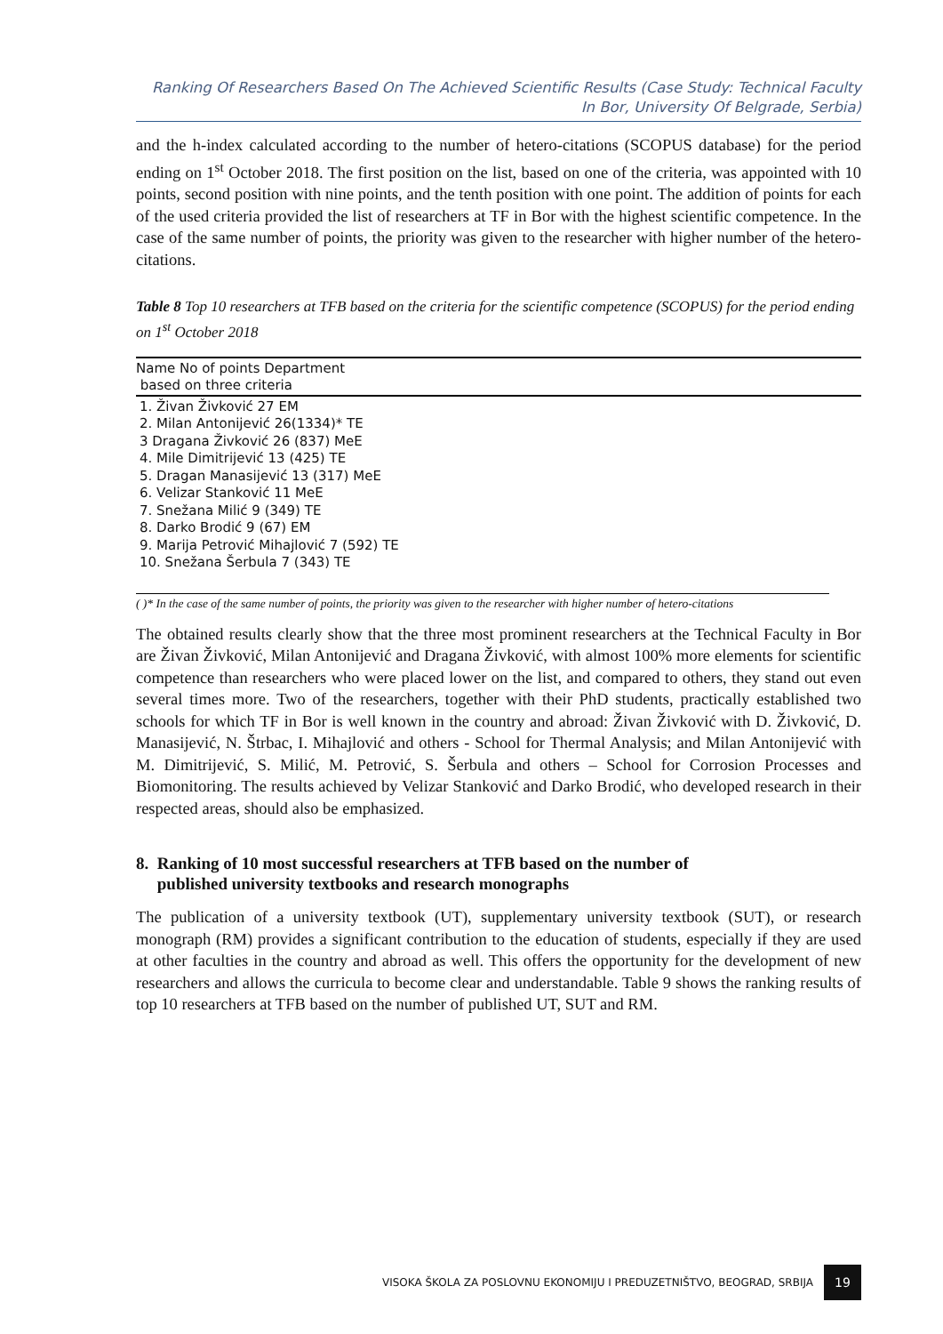Ranking Of Researchers Based On The Achieved Scientific Results (Case Study: Technical Faculty In Bor, University Of Belgrade, Serbia)
and the h-index calculated according to the number of hetero-citations (SCOPUS database) for the period ending on 1<sup>st</sup> October 2018. The first position on the list, based on one of the criteria, was appointed with 10 points, second position with nine points, and the tenth position with one point. The addition of points for each of the used criteria provided the list of researchers at TF in Bor with the highest scientific competence. In the case of the same number of points, the priority was given to the researcher with higher number of the hetero-citations.
Table 8 Top 10 researchers at TFB based on the criteria for the scientific competence (SCOPUS) for the period ending on 1<sup>st</sup> October 2018
Name No of points Department
based on three criteria
1. Živan Živković 27 EM
2. Milan Antonijević 26(1334)* TE
3 Dragana Živković 26 (837) MeE
4. Mile Dimitrijević 13 (425) TE
5. Dragan Manasijević 13 (317) MeE
6. Velizar Stanković 11 MeE
7. Snežana Milić 9 (349) TE
8. Darko Brodić 9 (67) EM
9. Marija Petrović Mihajlović 7 (592) TE
10. Snežana Šerbula 7 (343) TE
( )* In the case of the same number of points, the priority was given to the researcher with higher number of hetero-citations
The obtained results clearly show that the three most prominent researchers at the Technical Faculty in Bor are Živan Živković, Milan Antonijević and Dragana Živković, with almost 100% more elements for scientific competence than researchers who were placed lower on the list, and compared to others, they stand out even several times more. Two of the researchers, together with their PhD students, practically established two schools for which TF in Bor is well known in the country and abroad: Živan Živković with D. Živković, D. Manasijević, N. Štrbac, I. Mihajlović and others - School for Thermal Analysis; and Milan Antonijević with M. Dimitrijević, S. Milić, M. Petrović, S. Šerbula and others – School for Corrosion Processes and Biomonitoring. The results achieved by Velizar Stanković and Darko Brodić, who developed research in their respected areas, should also be emphasized.
8. Ranking of 10 most successful researchers at TFB based on the number of
published university textbooks and research monographs
The publication of a university textbook (UT), supplementary university textbook (SUT), or research monograph (RM) provides a significant contribution to the education of students, especially if they are used at other faculties in the country and abroad as well. This offers the opportunity for the development of new researchers and allows the curricula to become clear and understandable. Table 9 shows the ranking results of top 10 researchers at TFB based on the number of published UT, SUT and RM.
VISOKA ŠKOLA ZA POSLOVNU EKONOMIJU I PREDUZETNIŠTVO, BEOGRAD, SRBIJA 19